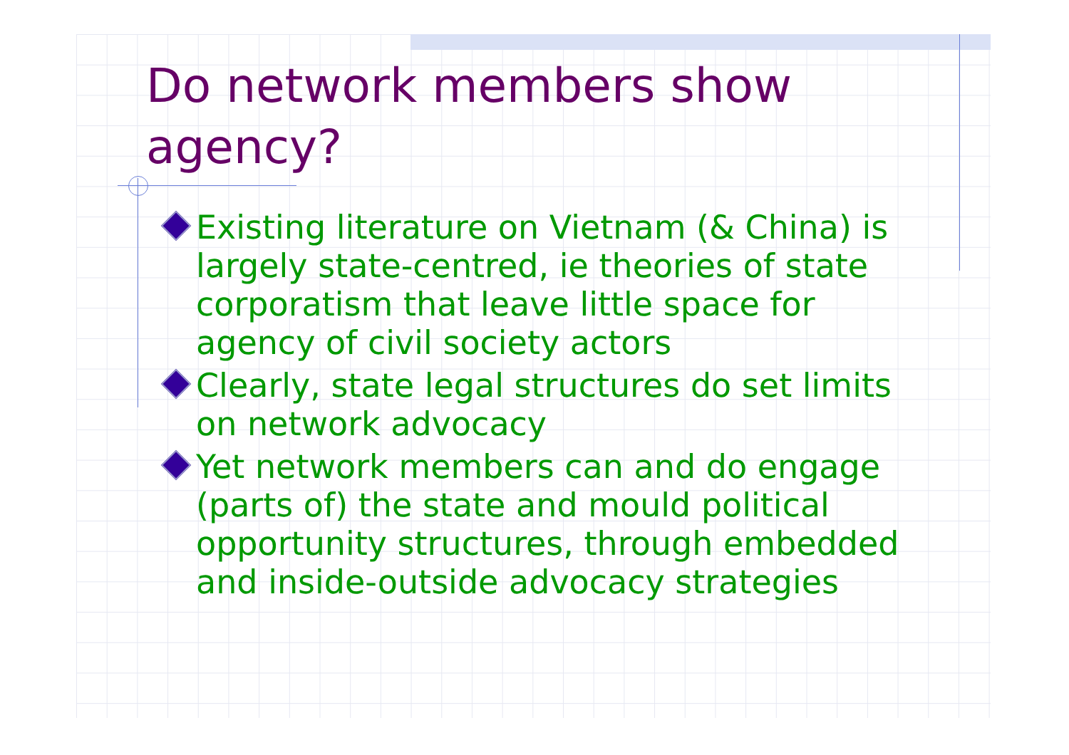Do network members show agency?
Existing literature on Vietnam (& China) is largely state-centred, ie theories of state corporatism that leave little space for agency of civil society actors
Clearly, state legal structures do set limits on network advocacy
Yet network members can and do engage (parts of) the state and mould political opportunity structures, through embedded and inside-outside advocacy strategies